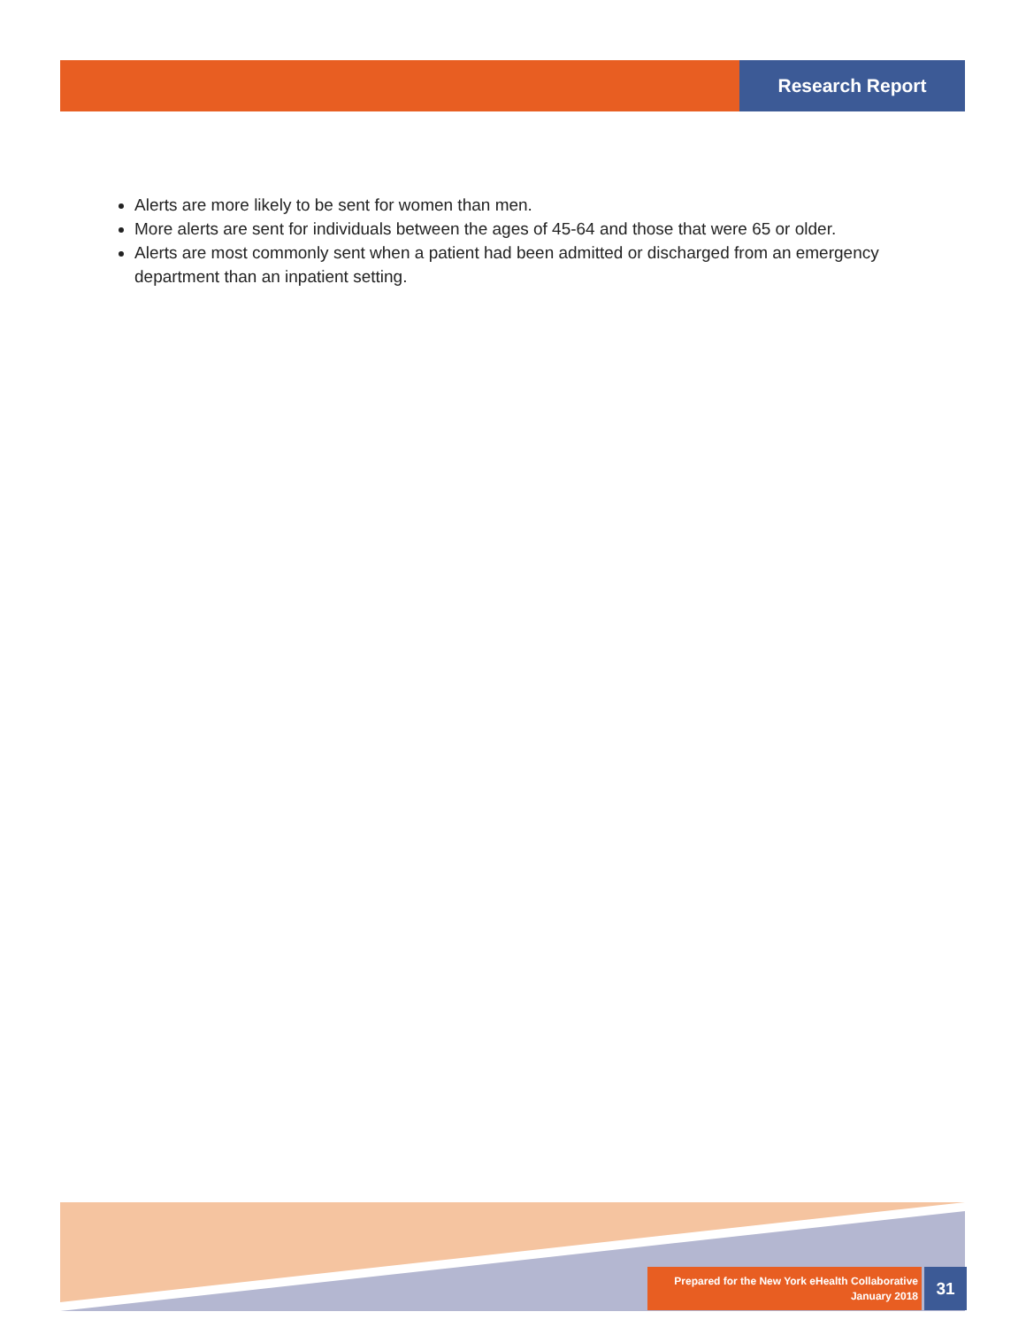Research Report
Alerts are more likely to be sent for women than men.
More alerts are sent for individuals between the ages of 45-64 and those that were 65 or older.
Alerts are most commonly sent when a patient had been admitted or discharged from an emergency department than an inpatient setting.
Prepared for the New York eHealth Collaborative
January 2018
31